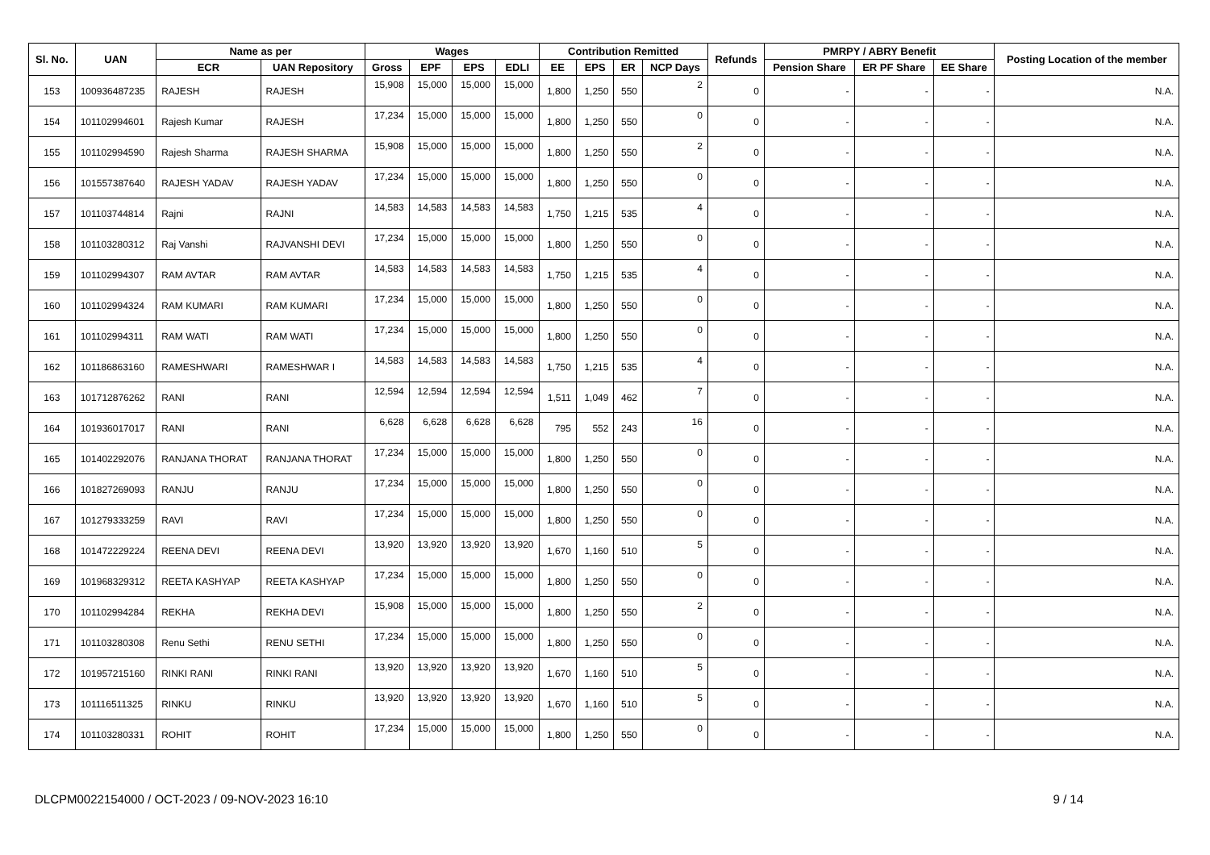| Sl. No. | UAN | Name as per | | Wages | | | | Contribution Remitted | | | | Refunds | PMRPY / ABRY Benefit | | | Posting Location of the member |
| --- | --- | --- | --- | --- | --- | --- | --- | --- | --- | --- | --- | --- | --- | --- | --- | --- |
| | | ECR | UAN Repository | Gross | EPF | EPS | EDLI | EE | EPS | ER | NCP Days | | Pension Share | ER PF Share | EE Share | |
| 153 | 100936487235 | RAJESH | RAJESH | 15,908 | 15,000 | 15,000 | 15,000 | 1,800 | 1,250 | 550 | 2 | 0 | - | - | - | N.A. |
| 154 | 101102994601 | Rajesh Kumar | RAJESH | 17,234 | 15,000 | 15,000 | 15,000 | 1,800 | 1,250 | 550 | 0 | 0 | - | - | - | N.A. |
| 155 | 101102994590 | Rajesh Sharma | RAJESH SHARMA | 15,908 | 15,000 | 15,000 | 15,000 | 1,800 | 1,250 | 550 | 2 | 0 | - | - | - | N.A. |
| 156 | 101557387640 | RAJESH YADAV | RAJESH YADAV | 17,234 | 15,000 | 15,000 | 15,000 | 1,800 | 1,250 | 550 | 0 | 0 | - | - | - | N.A. |
| 157 | 101103744814 | Rajni | RAJNI | 14,583 | 14,583 | 14,583 | 14,583 | 1,750 | 1,215 | 535 | 4 | 0 | - | - | - | N.A. |
| 158 | 101103280312 | Raj Vanshi | RAJVANSHI DEVI | 17,234 | 15,000 | 15,000 | 15,000 | 1,800 | 1,250 | 550 | 0 | 0 | - | - | - | N.A. |
| 159 | 101102994307 | RAM AVTAR | RAM AVTAR | 14,583 | 14,583 | 14,583 | 14,583 | 1,750 | 1,215 | 535 | 4 | 0 | - | - | - | N.A. |
| 160 | 101102994324 | RAM KUMARI | RAM KUMARI | 17,234 | 15,000 | 15,000 | 15,000 | 1,800 | 1,250 | 550 | 0 | 0 | - | - | - | N.A. |
| 161 | 101102994311 | RAM WATI | RAM WATI | 17,234 | 15,000 | 15,000 | 15,000 | 1,800 | 1,250 | 550 | 0 | 0 | - | - | - | N.A. |
| 162 | 101186863160 | RAMESHWARI | RAMESHWAR I | 14,583 | 14,583 | 14,583 | 14,583 | 1,750 | 1,215 | 535 | 4 | 0 | - | - | - | N.A. |
| 163 | 101712876262 | RANI | RANI | 12,594 | 12,594 | 12,594 | 12,594 | 1,511 | 1,049 | 462 | 7 | 0 | - | - | - | N.A. |
| 164 | 101936017017 | RANI | RANI | 6,628 | 6,628 | 6,628 | 6,628 | 795 | 552 | 243 | 16 | 0 | - | - | - | N.A. |
| 165 | 101402292076 | RANJANA THORAT | RANJANA THORAT | 17,234 | 15,000 | 15,000 | 15,000 | 1,800 | 1,250 | 550 | 0 | 0 | - | - | - | N.A. |
| 166 | 101827269093 | RANJU | RANJU | 17,234 | 15,000 | 15,000 | 15,000 | 1,800 | 1,250 | 550 | 0 | 0 | - | - | - | N.A. |
| 167 | 101279333259 | RAVI | RAVI | 17,234 | 15,000 | 15,000 | 15,000 | 1,800 | 1,250 | 550 | 0 | 0 | - | - | - | N.A. |
| 168 | 101472229224 | REENA DEVI | REENA DEVI | 13,920 | 13,920 | 13,920 | 13,920 | 1,670 | 1,160 | 510 | 5 | 0 | - | - | - | N.A. |
| 169 | 101968329312 | REETA KASHYAP | REETA KASHYAP | 17,234 | 15,000 | 15,000 | 15,000 | 1,800 | 1,250 | 550 | 0 | 0 | - | - | - | N.A. |
| 170 | 101102994284 | REKHA | REKHA DEVI | 15,908 | 15,000 | 15,000 | 15,000 | 1,800 | 1,250 | 550 | 2 | 0 | - | - | - | N.A. |
| 171 | 101103280308 | Renu Sethi | RENU SETHI | 17,234 | 15,000 | 15,000 | 15,000 | 1,800 | 1,250 | 550 | 0 | 0 | - | - | - | N.A. |
| 172 | 101957215160 | RINKI RANI | RINKI RANI | 13,920 | 13,920 | 13,920 | 13,920 | 1,670 | 1,160 | 510 | 5 | 0 | - | - | - | N.A. |
| 173 | 101116511325 | RINKU | RINKU | 13,920 | 13,920 | 13,920 | 13,920 | 1,670 | 1,160 | 510 | 5 | 0 | - | - | - | N.A. |
| 174 | 101103280331 | ROHIT | ROHIT | 17,234 | 15,000 | 15,000 | 15,000 | 1,800 | 1,250 | 550 | 0 | 0 | - | - | - | N.A. |
DLCPM0022154000 / OCT-2023 / 09-NOV-2023 16:10 9 / 14